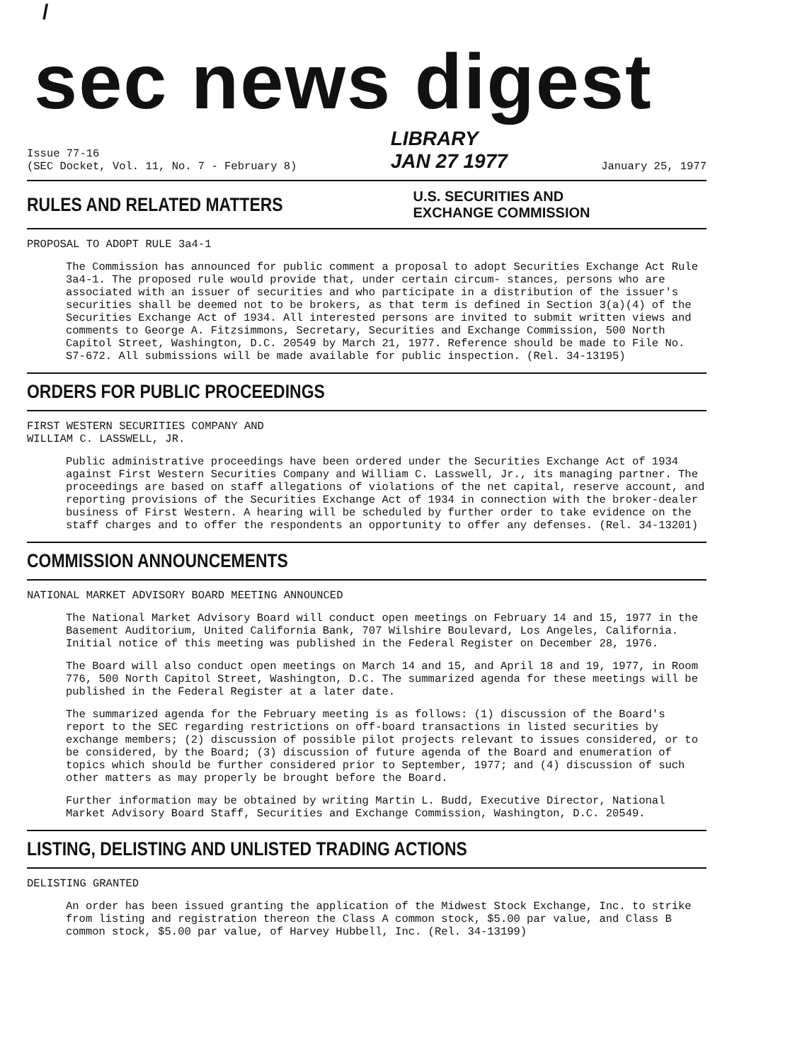/
sec news digest
Issue 77-16
(SEC Docket, Vol. 11, No. 7 - February 8)
LIBRARY
JAN 27 1977
January 25, 1977
RULES AND RELATED MATTERS
U.S. SECURITIES AND
EXCHANGE COMMISSION
PROPOSAL TO ADOPT RULE 3a4-1
The Commission has announced for public comment a proposal to adopt Securities Exchange Act Rule 3a4-1. The proposed rule would provide that, under certain circum- stances, persons who are associated with an issuer of securities and who participate in a distribution of the issuer's securities shall be deemed not to be brokers, as that term is defined in Section 3(a)(4) of the Securities Exchange Act of 1934. All interested persons are invited to submit written views and comments to George A. Fitzsimmons, Secretary, Securities and Exchange Commission, 500 North Capitol Street, Washington, D.C. 20549 by March 21, 1977. Reference should be made to File No. S7-672. All submissions will be made available for public inspection. (Rel. 34-13195)
ORDERS FOR PUBLIC PROCEEDINGS
FIRST WESTERN SECURITIES COMPANY AND
WILLIAM C. LASSWELL, JR.
Public administrative proceedings have been ordered under the Securities Exchange Act of 1934 against First Western Securities Company and William C. Lasswell, Jr., its managing partner. The proceedings are based on staff allegations of violations of the net capital, reserve account, and reporting provisions of the Securities Exchange Act of 1934 in connection with the broker-dealer business of First Western. A hearing will be scheduled by further order to take evidence on the staff charges and to offer the respondents an opportunity to offer any defenses. (Rel. 34-13201)
COMMISSION ANNOUNCEMENTS
NATIONAL MARKET ADVISORY BOARD MEETING ANNOUNCED
The National Market Advisory Board will conduct open meetings on February 14 and 15, 1977 in the Basement Auditorium, United California Bank, 707 Wilshire Boulevard, Los Angeles, California. Initial notice of this meeting was published in the Federal Register on December 28, 1976.
The Board will also conduct open meetings on March 14 and 15, and April 18 and 19, 1977, in Room 776, 500 North Capitol Street, Washington, D.C. The summarized agenda for these meetings will be published in the Federal Register at a later date.
The summarized agenda for the February meeting is as follows: (1) discussion of the Board's report to the SEC regarding restrictions on off-board transactions in listed securities by exchange members; (2) discussion of possible pilot projects relevant to issues considered, or to be considered, by the Board; (3) discussion of future agenda of the Board and enumeration of topics which should be further considered prior to September, 1977; and (4) discussion of such other matters as may properly be brought before the Board.
Further information may be obtained by writing Martin L. Budd, Executive Director, National Market Advisory Board Staff, Securities and Exchange Commission, Washington, D.C. 20549.
LISTING, DELISTING AND UNLISTED TRADING ACTIONS
DELISTING GRANTED
An order has been issued granting the application of the Midwest Stock Exchange, Inc. to strike from listing and registration thereon the Class A common stock, $5.00 par value, and Class B common stock, $5.00 par value, of Harvey Hubbell, Inc. (Rel. 34-13199)